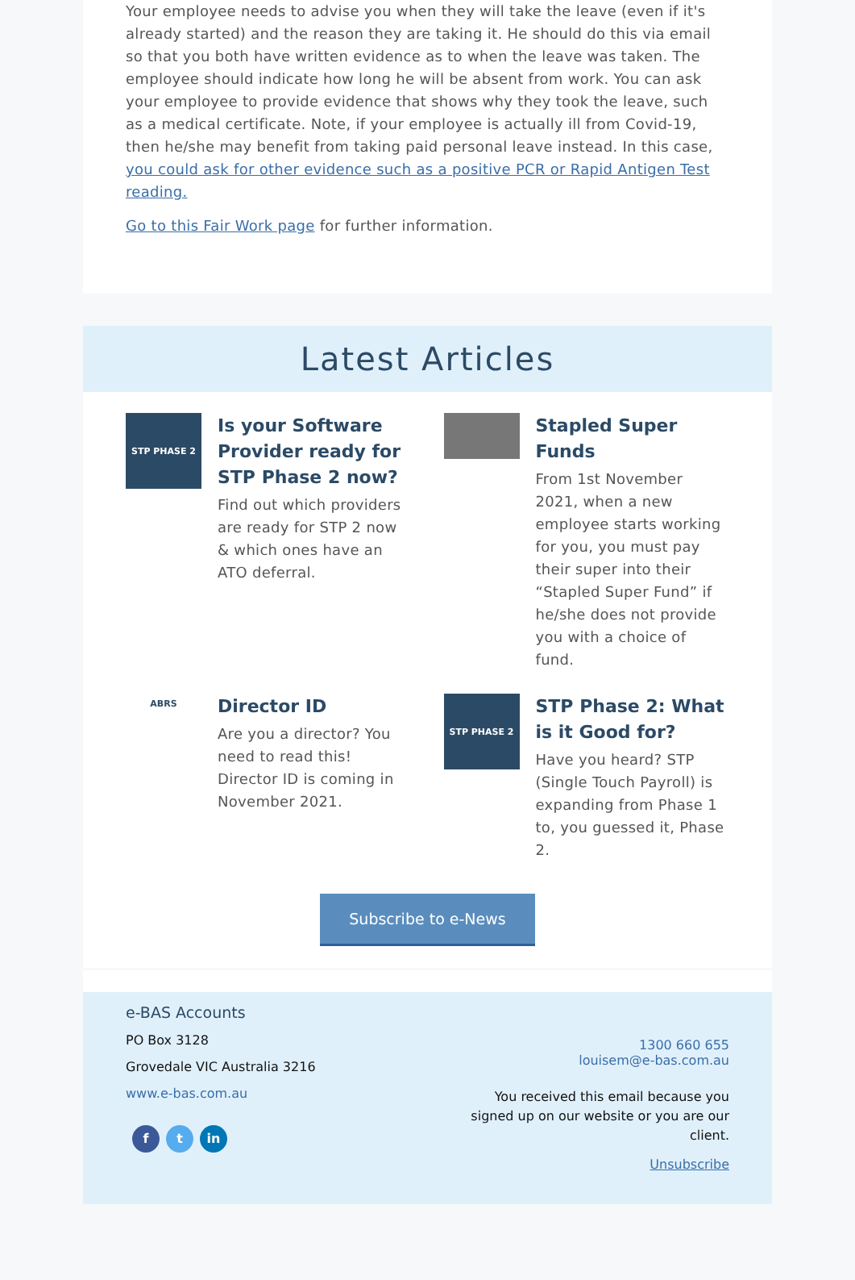Your employee needs to advise you when they will take the leave (even if it's already started) and the reason they are taking it. He should do this via email so that you both have written evidence as to when the leave was taken. The employee should indicate how long he will be absent from work. You can ask your employee to provide evidence that shows why they took the leave, such as a medical certificate. Note, if your employee is actually ill from Covid-19, then he/she may benefit from taking paid personal leave instead. In this case, you could ask for other evidence such as a positive PCR or Rapid Antigen Test reading.
Go to this Fair Work page for further information.
Latest Articles
STP PHASE 2
Is your Software Provider ready for STP Phase 2 now?
Find out which providers are ready for STP 2 now & which ones have an ATO deferral.
Stapled Super Funds
From 1st November 2021, when a new employee starts working for you, you must pay their super into their “Stapled Super Fund” if he/she does not provide you with a choice of fund.
ABRS
Director ID
Are you a director? You need to read this! Director ID is coming in November 2021.
STP PHASE 2
STP Phase 2: What is it Good for?
Have you heard? STP (Single Touch Payroll) is expanding from Phase 1 to, you guessed it, Phase 2.
Subscribe to e-News
e-BAS Accounts
PO Box 3128
Grovedale VIC Australia 3216
www.e-bas.com.au
f t in
1300 660 655
louisem@e-bas.com.au
You received this email because you signed up on our website or you are our client.
Unsubscribe